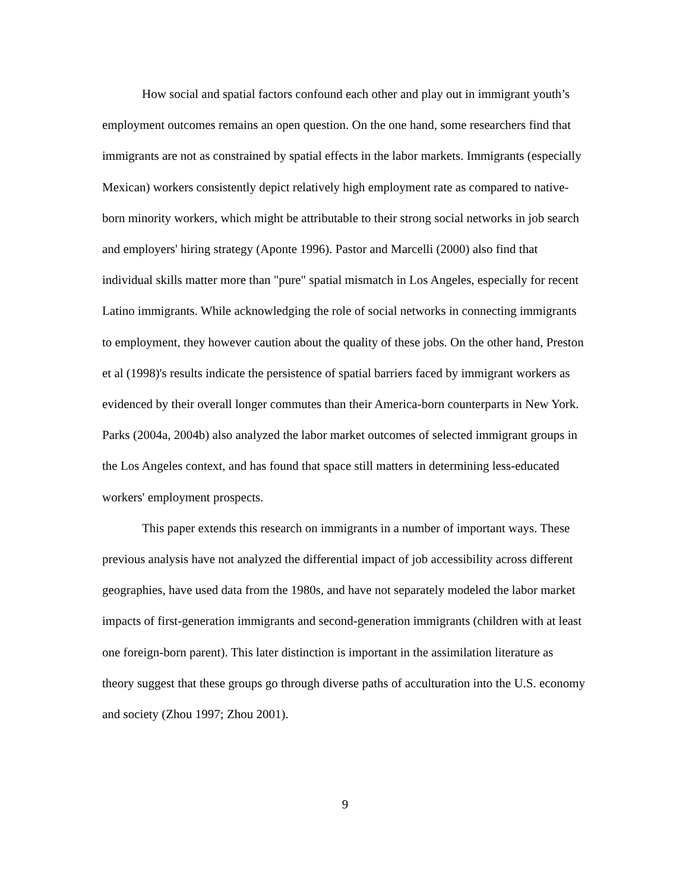How social and spatial factors confound each other and play out in immigrant youth’s employment outcomes remains an open question. On the one hand, some researchers find that immigrants are not as constrained by spatial effects in the labor markets. Immigrants (especially Mexican) workers consistently depict relatively high employment rate as compared to native-born minority workers, which might be attributable to their strong social networks in job search and employers' hiring strategy (Aponte 1996). Pastor and Marcelli (2000) also find that individual skills matter more than "pure" spatial mismatch in Los Angeles, especially for recent Latino immigrants. While acknowledging the role of social networks in connecting immigrants to employment, they however caution about the quality of these jobs. On the other hand, Preston et al (1998)'s results indicate the persistence of spatial barriers faced by immigrant workers as evidenced by their overall longer commutes than their America-born counterparts in New York. Parks (2004a, 2004b) also analyzed the labor market outcomes of selected immigrant groups in the Los Angeles context, and has found that space still matters in determining less-educated workers' employment prospects.
This paper extends this research on immigrants in a number of important ways. These previous analysis have not analyzed the differential impact of job accessibility across different geographies, have used data from the 1980s, and have not separately modeled the labor market impacts of first-generation immigrants and second-generation immigrants (children with at least one foreign-born parent). This later distinction is important in the assimilation literature as theory suggest that these groups go through diverse paths of acculturation into the U.S. economy and society (Zhou 1997; Zhou 2001).
9